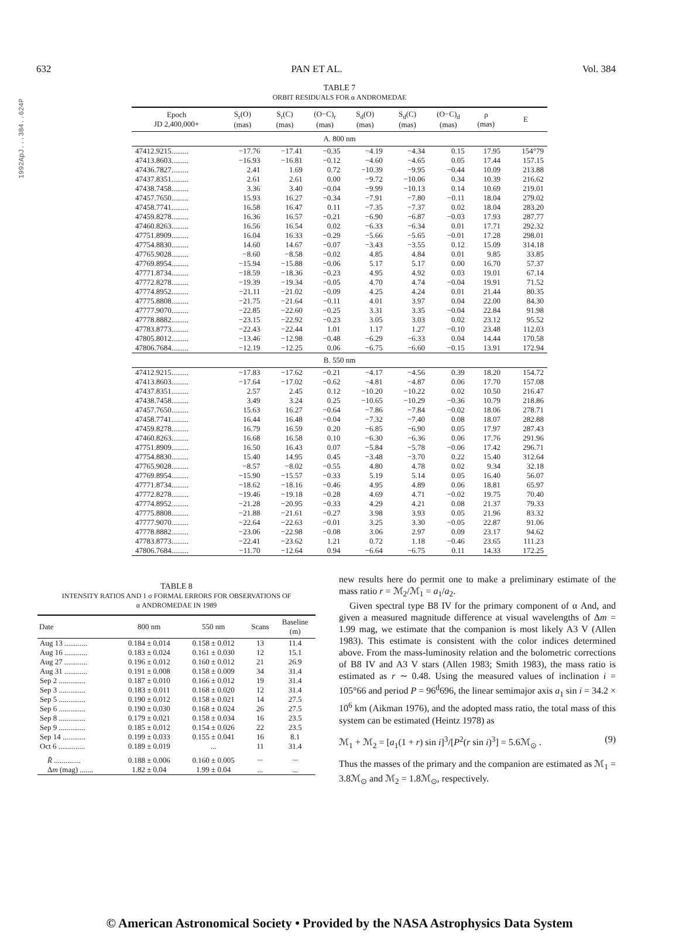1992ApJ...384..624P
632 PAN ET AL. Vol. 384
TABLE 7
ORBIT RESIDUALS FOR α ANDROMEDAE
| Epoch JD 2,400,000+ | S<sub>r</sub>(O) (mas) | S<sub>r</sub>(C) (mas) | (O−C)<sub>r</sub> (mas) | S<sub>d</sub>(O) (mas) | S<sub>d</sub>(C) (mas) | (O−C)<sub>d</sub> (mas) | ρ (mas) | E |
| --- | --- | --- | --- | --- | --- | --- | --- | --- |
| A. 800 nm | | | | | | | | |
| 47412.9215......... | −17.76 | −17.41 | −0.35 | −4.19 | −4.34 | 0.15 | 17.95 | 154°79 |
| 47413.8603......... | −16.93 | −16.81 | −0.12 | −4.60 | −4.65 | 0.05 | 17.44 | 157.15 |
| 47436.7827......... | 2.41 | 1.69 | 0.72 | −10.39 | −9.95 | −0.44 | 10.09 | 213.88 |
| 47437.8351......... | 2.61 | 2.61 | 0.00 | −9.72 | −10.06 | 0.34 | 10.39 | 216.62 |
| 47438.7458......... | 3.36 | 3.40 | −0.04 | −9.99 | −10.13 | 0.14 | 10.69 | 219.01 |
| 47457.7650......... | 15.93 | 16.27 | −0.34 | −7.91 | −7.80 | −0.11 | 18.04 | 279.02 |
| 47458.7741......... | 16.58 | 16.47 | 0.11 | −7.35 | −7.37 | 0.02 | 18.04 | 283.20 |
| 47459.8278......... | 16.36 | 16.57 | −0.21 | −6.90 | −6.87 | −0.03 | 17.93 | 287.77 |
| 47460.8263......... | 16.56 | 16.54 | 0.02 | −6.33 | −6.34 | 0.01 | 17.71 | 292.32 |
| 47751.8909......... | 16.04 | 16.33 | −0.29 | −5.66 | −5.65 | −0.01 | 17.28 | 298.01 |
| 47754.8830......... | 14.60 | 14.67 | −0.07 | −3.43 | −3.55 | 0.12 | 15.09 | 314.18 |
| 47765.9028......... | −8.60 | −8.58 | −0.02 | 4.85 | 4.84 | 0.01 | 9.85 | 33.85 |
| 47769.8954......... | −15.94 | −15.88 | −0.06 | 5.17 | 5.17 | 0.00 | 16.70 | 57.37 |
| 47771.8734......... | −18.59 | −18.36 | −0.23 | 4.95 | 4.92 | 0.03 | 19.01 | 67.14 |
| 47772.8278......... | −19.39 | −19.34 | −0.05 | 4.70 | 4.74 | −0.04 | 19.91 | 71.52 |
| 47774.8952......... | −21.11 | −21.02 | −0.09 | 4.25 | 4.24 | 0.01 | 21.44 | 80.35 |
| 47775.8808......... | −21.75 | −21.64 | −0.11 | 4.01 | 3.97 | 0.04 | 22.00 | 84.30 |
| 47777.9070......... | −22.85 | −22.60 | −0.25 | 3.31 | 3.35 | −0.04 | 22.84 | 91.98 |
| 47778.8882......... | −23.15 | −22.92 | −0.23 | 3.05 | 3.03 | 0.02 | 23.12 | 95.52 |
| 47783.8773......... | −22.43 | −22.44 | 1.01 | 1.17 | 1.27 | −0.10 | 23.48 | 112.03 |
| 47805.8012......... | −13.46 | −12.98 | −0.48 | −6.29 | −6.33 | 0.04 | 14.44 | 170.58 |
| 47806.7684......... | −12.19 | −12.25 | 0.06 | −6.75 | −6.60 | −0.15 | 13.91 | 172.94 |
| B. 550 nm | | | | | | | | |
| 47412.9215......... | −17.83 | −17.62 | −0.21 | −4.17 | −4.56 | 0.39 | 18.20 | 154.72 |
| 47413.8603......... | −17.64 | −17.02 | −0.62 | −4.81 | −4.87 | 0.06 | 17.70 | 157.08 |
| 47437.8351......... | 2.57 | 2.45 | 0.12 | −10.20 | −10.22 | 0.02 | 10.50 | 216.47 |
| 47438.7458......... | 3.49 | 3.24 | 0.25 | −10.65 | −10.29 | −0.36 | 10.79 | 218.86 |
| 47457.7650......... | 15.63 | 16.27 | −0.64 | −7.86 | −7.84 | −0.02 | 18.06 | 278.71 |
| 47458.7741......... | 16.44 | 16.48 | −0.04 | −7.32 | −7.40 | 0.08 | 18.07 | 282.88 |
| 47459.8278......... | 16.79 | 16.59 | 0.20 | −6.85 | −6.90 | 0.05 | 17.97 | 287.43 |
| 47460.8263......... | 16.68 | 16.58 | 0.10 | −6.30 | −6.36 | 0.06 | 17.76 | 291.96 |
| 47751.8909......... | 16.50 | 16.43 | 0.07 | −5.84 | −5.78 | −0.06 | 17.42 | 296.71 |
| 47754.8830......... | 15.40 | 14.95 | 0.45 | −3.48 | −3.70 | 0.22 | 15.40 | 312.64 |
| 47765.9028......... | −8.57 | −8.02 | −0.55 | 4.80 | 4.78 | 0.02 | 9.34 | 32.18 |
| 47769.8954......... | −15.90 | −15.57 | −0.33 | 5.19 | 5.14 | 0.05 | 16.40 | 56.07 |
| 47771.8734......... | −18.62 | −18.16 | −0.46 | 4.95 | 4.89 | 0.06 | 18.81 | 65.97 |
| 47772.8278......... | −19.46 | −19.18 | −0.28 | 4.69 | 4.71 | −0.02 | 19.75 | 70.40 |
| 47774.8952......... | −21.28 | −20.95 | −0.33 | 4.29 | 4.21 | 0.08 | 21.37 | 79.33 |
| 47775.8808......... | −21.88 | −21.61 | −0.27 | 3.98 | 3.93 | 0.05 | 21.96 | 83.32 |
| 47777.9070......... | −22.64 | −22.63 | −0.01 | 3.25 | 3.30 | −0.05 | 22.87 | 91.06 |
| 47778.8882......... | −23.06 | −22.98 | −0.08 | 3.06 | 2.97 | 0.09 | 23.17 | 94.62 |
| 47783.8773......... | −22.41 | −23.62 | 1.21 | 0.72 | 1.18 | −0.46 | 23.65 | 111.23 |
| 47806.7684......... | −11.70 | −12.64 | 0.94 | −6.64 | −6.75 | 0.11 | 14.33 | 172.25 |
TABLE 8
INTENSITY RATIOS AND 1 σ FORMAL ERRORS FOR OBSERVATIONS OF
α ANDROMEDAE IN 1989
| Date | 800 nm | 550 nm | Scans | Baseline (m) |
| --- | --- | --- | --- | --- |
| Aug 13 ............ | 0.184 ± 0.014 | 0.158 ± 0.012 | 13 | 11.4 |
| Aug 16 ............ | 0.183 ± 0.024 | 0.161 ± 0.030 | 12 | 15.1 |
| Aug 27 ............ | 0.196 ± 0.012 | 0.160 ± 0.012 | 21 | 26.9 |
| Aug 31 ............ | 0.191 ± 0.008 | 0.158 ± 0.009 | 34 | 31.4 |
| Sep 2 .............. | 0.187 ± 0.010 | 0.166 ± 0.012 | 19 | 31.4 |
| Sep 3 .............. | 0.183 ± 0.011 | 0.168 ± 0.020 | 12 | 31.4 |
| Sep 5 .............. | 0.190 ± 0.012 | 0.158 ± 0.021 | 14 | 27.5 |
| Sep 6 .............. | 0.190 ± 0.030 | 0.168 ± 0.024 | 26 | 27.5 |
| Sep 8 .............. | 0.179 ± 0.021 | 0.158 ± 0.034 | 16 | 23.5 |
| Sep 9 .............. | 0.185 ± 0.012 | 0.154 ± 0.026 | 22 | 23.5 |
| Sep 14 ............ | 0.199 ± 0.033 | 0.155 ± 0.041 | 16 | 8.1 |
| Oct 6 .............. | 0.189 ± 0.019 | ... | 11 | 31.4 |
| R̄ .............. | 0.188 ± 0.006 | 0.160 ± 0.005 | ... | ... |
| Δ m (mag) ....... | 1.82 ± 0.04 | 1.99 ± 0.04 | ... | ... |
new results here do permit one to make a preliminary estimate of the mass ratio r = ℳ<sub>2</sub>/ℳ<sub>1</sub> = a<sub>1</sub>/a<sub>2</sub>.
Given spectral type B8 IV for the primary component of α And, and given a measured magnitude difference at visual wavelengths of Δm = 1.99 mag, we estimate that the companion is most likely A3 V (Allen 1983). This estimate is consistent with the color indices determined above. From the mass-luminosity relation and the bolometric corrections of B8 IV and A3 V stars (Allen 1983; Smith 1983), the mass ratio is estimated as r ∼ 0.48. Using the measured values of inclination i = 105°66 and period P = 96<sup>d</sup>696, the linear semimajor axis a<sub>1</sub> sin i = 34.2 × 10<sup>6</sup> km (Aikman 1976), and the adopted mass ratio, the total mass of this system can be estimated (Heintz 1978) as
ℳ<sub>1</sub> + ℳ<sub>2</sub> = [a<sub>1</sub>(1 + r) sin i]<sup>3</sup>/[P<sup>2</sup>(r sin i)<sup>3</sup>] = 5.6ℳ<sub>⊙</sub> . (9)
Thus the masses of the primary and the companion are estimated as ℳ<sub>1</sub> = 3.8ℳ<sub>⊙</sub> and ℳ<sub>2</sub> = 1.8ℳ<sub>⊙</sub>, respectively.
© American Astronomical Society • Provided by the NASA Astrophysics Data System